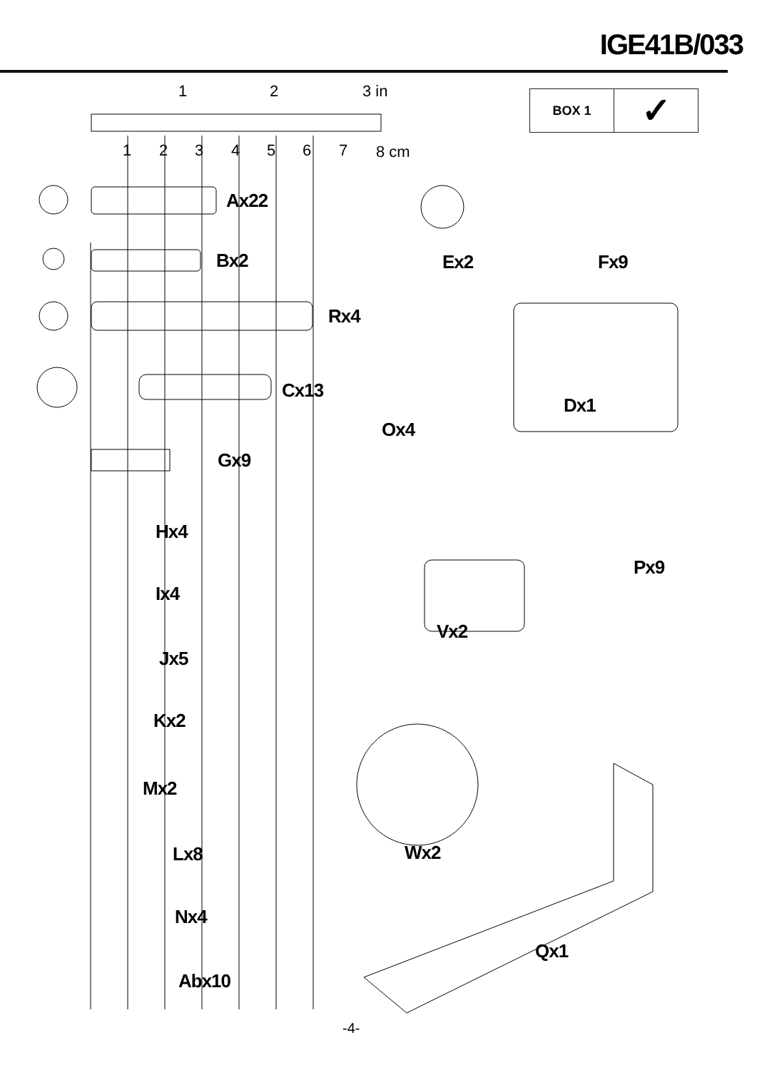IGE41B/033
1 2 3 in
1 2 3 4 5 6 7 8 cm
| BOX 1 | ✓ |
Ax22
Bx2
Rx4
Cx13
Gx9
Hx4
Ix4
Jx5
Kx2
Mx2
Lx8
Nx4
Abx10
Ex2 Fx9
Dx1
Ox4
Px9
Vx2
Wx2
Qx1
-4-